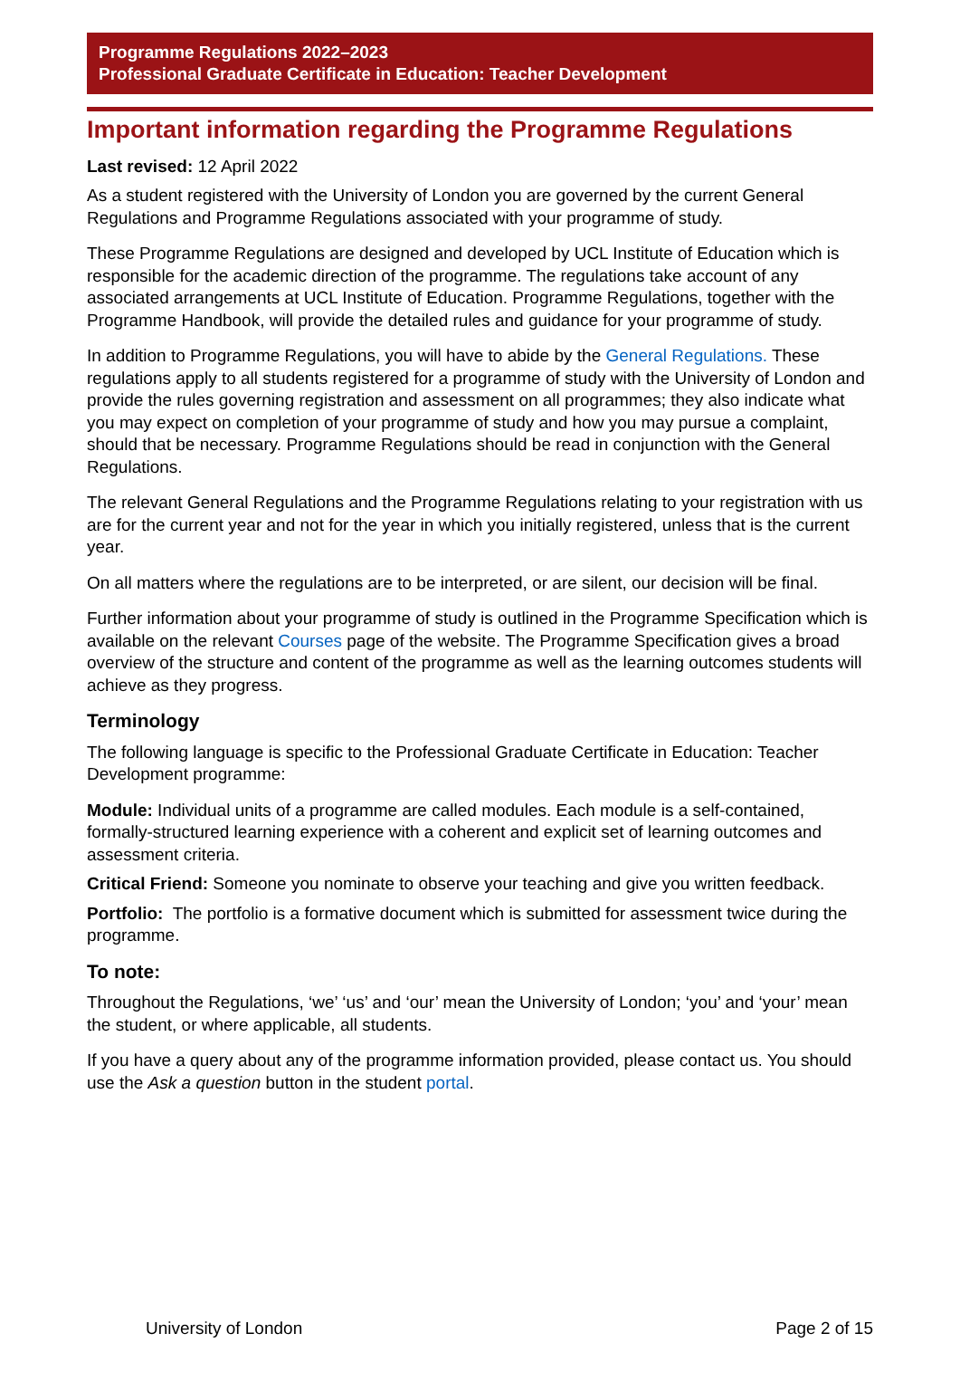Programme Regulations 2022–2023
Professional Graduate Certificate in Education: Teacher Development
Important information regarding the Programme Regulations
Last revised: 12 April 2022
As a student registered with the University of London you are governed by the current General Regulations and Programme Regulations associated with your programme of study.
These Programme Regulations are designed and developed by UCL Institute of Education which is responsible for the academic direction of the programme. The regulations take account of any associated arrangements at UCL Institute of Education. Programme Regulations, together with the Programme Handbook, will provide the detailed rules and guidance for your programme of study.
In addition to Programme Regulations, you will have to abide by the General Regulations. These regulations apply to all students registered for a programme of study with the University of London and provide the rules governing registration and assessment on all programmes; they also indicate what you may expect on completion of your programme of study and how you may pursue a complaint, should that be necessary. Programme Regulations should be read in conjunction with the General Regulations.
The relevant General Regulations and the Programme Regulations relating to your registration with us are for the current year and not for the year in which you initially registered, unless that is the current year.
On all matters where the regulations are to be interpreted, or are silent, our decision will be final.
Further information about your programme of study is outlined in the Programme Specification which is available on the relevant Courses page of the website. The Programme Specification gives a broad overview of the structure and content of the programme as well as the learning outcomes students will achieve as they progress.
Terminology
The following language is specific to the Professional Graduate Certificate in Education: Teacher Development programme:
Module: Individual units of a programme are called modules. Each module is a self-contained, formally-structured learning experience with a coherent and explicit set of learning outcomes and assessment criteria.
Critical Friend: Someone you nominate to observe your teaching and give you written feedback.
Portfolio: The portfolio is a formative document which is submitted for assessment twice during the programme.
To note:
Throughout the Regulations, ‘we’ ‘us’ and ‘our’ mean the University of London; ‘you’ and ‘your’ mean the student, or where applicable, all students.
If you have a query about any of the programme information provided, please contact us. You should use the Ask a question button in the student portal.
University of London Page 2 of 15